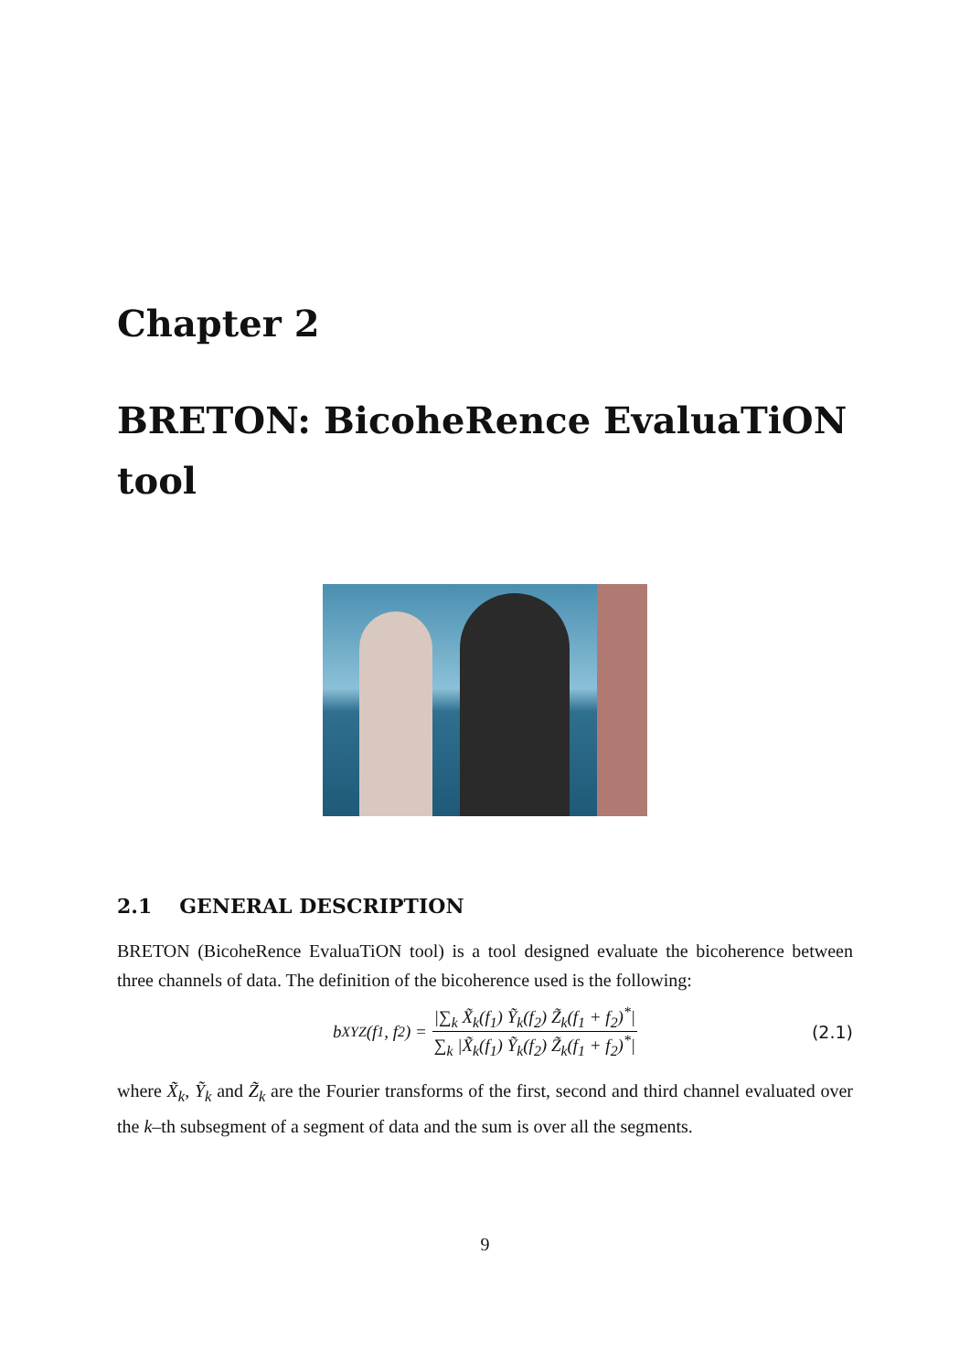Chapter 2
BRETON: BicoheRence EvaluaTiON tool
2.1 GENERAL DESCRIPTION
BRETON (BicoheRence EvaluaTiON tool) is a tool designed evaluate the bicoherence between three channels of data. The definition of the bicoherence used is the following:
b<sub>XYZ</sub>(f<sub>1</sub>, f<sub>2</sub>) =
|∑<sub>k</sub> X̃<sub>k</sub>(f<sub>1</sub>) Ỹ<sub>k</sub>(f<sub>2</sub>) Z̃<sub>k</sub>(f<sub>1</sub> + f<sub>2</sub>)<sup>*</sup>|
∑<sub>k</sub> |X̃<sub>k</sub>(f<sub>1</sub>) Ỹ<sub>k</sub>(f<sub>2</sub>) Z̃<sub>k</sub>(f<sub>1</sub> + f<sub>2</sub>)<sup>*</sup>|
(2.1)
where X̃<sub>k</sub>, Ỹ<sub>k</sub> and Z̃<sub>k</sub> are the Fourier transforms of the first, second and third channel evaluated over the k–th subsegment of a segment of data and the sum is over all the segments.
9